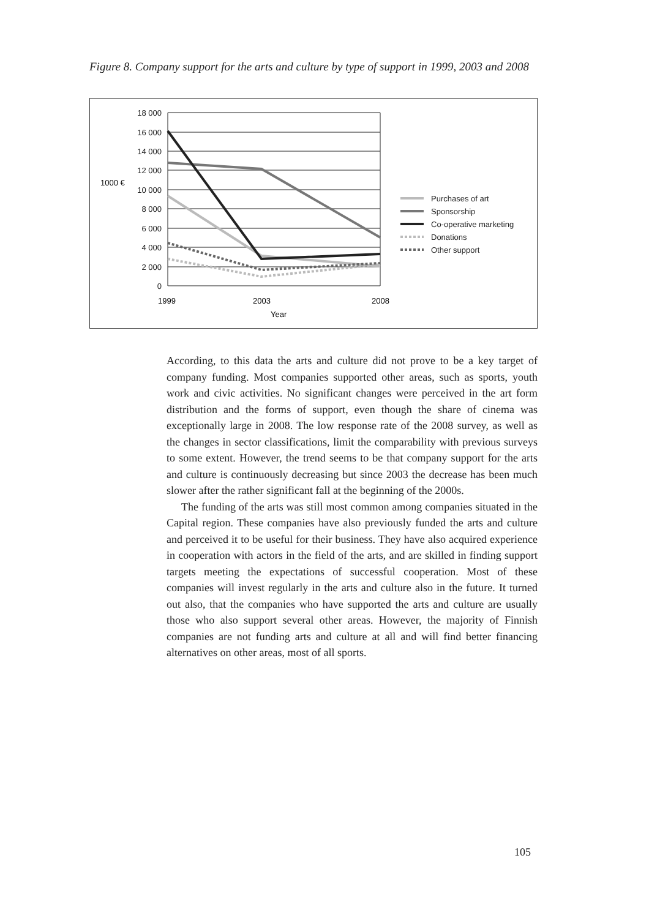Figure 8. Company support for the arts and culture by type of support in 1999, 2003 and 2008
18 000
16 000
14 000
12 000
10 000
8 000
6 000
4 000
2 000
0
1000 €
1999
2003
2008
Year
Purchases of art
Sponsorship
Co-operative marketing
Donations
Other support
According, to this data the arts and culture did not prove to be a key target of company funding. Most companies supported other areas, such as sports, youth work and civic activities. No significant changes were perceived in the art form distribution and the forms of support, even though the share of cinema was exceptionally large in 2008. The low response rate of the 2008 survey, as well as the changes in sector classifications, limit the comparability with previous surveys to some extent. However, the trend seems to be that company support for the arts and culture is continuously decreasing but since 2003 the decrease has been much slower after the rather significant fall at the beginning of the 2000s.
The funding of the arts was still most common among companies situated in the Capital region. These companies have also previously funded the arts and culture and perceived it to be useful for their business. They have also acquired experience in cooperation with actors in the field of the arts, and are skilled in finding support targets meeting the expectations of successful cooperation. Most of these companies will invest regularly in the arts and culture also in the future. It turned out also, that the companies who have supported the arts and culture are usually those who also support several other areas. However, the majority of Finnish companies are not funding arts and culture at all and will find better financing alternatives on other areas, most of all sports.
105